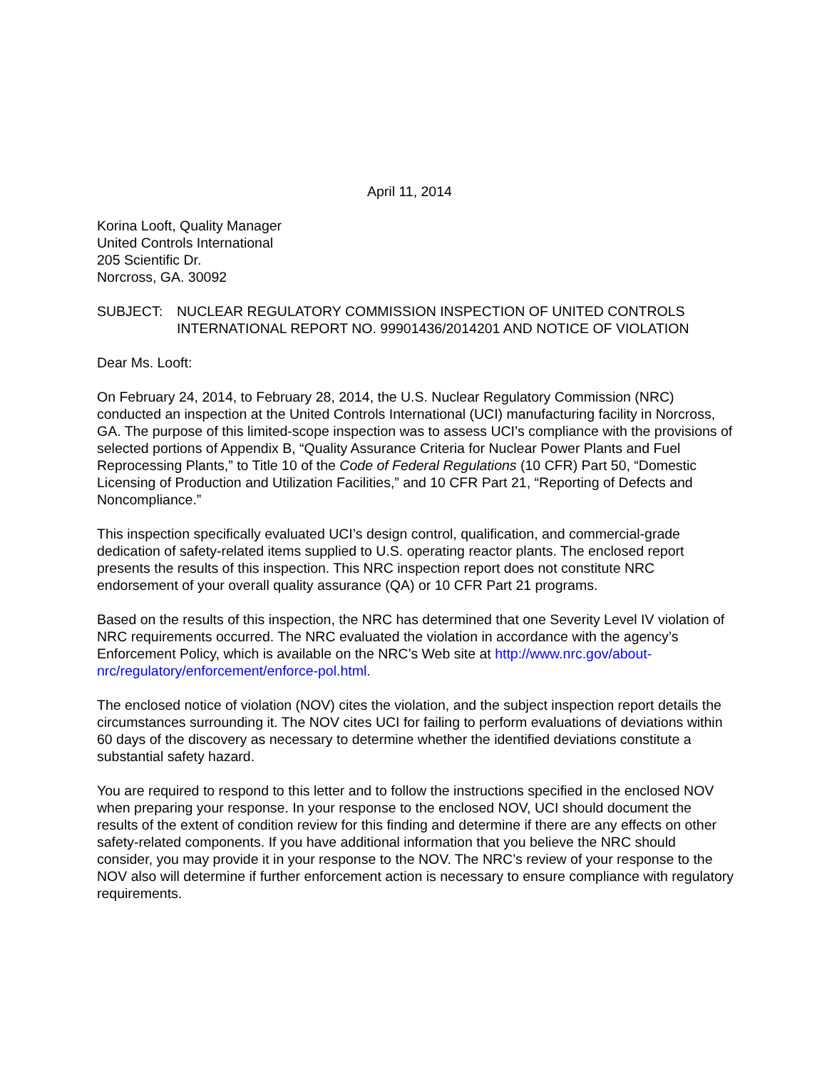April 11, 2014
Korina Looft, Quality Manager
United Controls International
205 Scientific Dr.
Norcross, GA. 30092
SUBJECT: NUCLEAR REGULATORY COMMISSION INSPECTION OF UNITED CONTROLS INTERNATIONAL REPORT NO. 99901436/2014201 AND NOTICE OF VIOLATION
Dear Ms. Looft:
On February 24, 2014, to February 28, 2014, the U.S. Nuclear Regulatory Commission (NRC) conducted an inspection at the United Controls International (UCI) manufacturing facility in Norcross, GA. The purpose of this limited-scope inspection was to assess UCI’s compliance with the provisions of selected portions of Appendix B, “Quality Assurance Criteria for Nuclear Power Plants and Fuel Reprocessing Plants,” to Title 10 of the Code of Federal Regulations (10 CFR) Part 50, “Domestic Licensing of Production and Utilization Facilities,” and 10 CFR Part 21, “Reporting of Defects and Noncompliance.”
This inspection specifically evaluated UCI’s design control, qualification, and commercial-grade dedication of safety-related items supplied to U.S. operating reactor plants. The enclosed report presents the results of this inspection. This NRC inspection report does not constitute NRC endorsement of your overall quality assurance (QA) or 10 CFR Part 21 programs.
Based on the results of this inspection, the NRC has determined that one Severity Level IV violation of NRC requirements occurred. The NRC evaluated the violation in accordance with the agency’s Enforcement Policy, which is available on the NRC’s Web site at http://www.nrc.gov/about-nrc/regulatory/enforcement/enforce-pol.html.
The enclosed notice of violation (NOV) cites the violation, and the subject inspection report details the circumstances surrounding it. The NOV cites UCI for failing to perform evaluations of deviations within 60 days of the discovery as necessary to determine whether the identified deviations constitute a substantial safety hazard.
You are required to respond to this letter and to follow the instructions specified in the enclosed NOV when preparing your response. In your response to the enclosed NOV, UCI should document the results of the extent of condition review for this finding and determine if there are any effects on other safety-related components. If you have additional information that you believe the NRC should consider, you may provide it in your response to the NOV. The NRC’s review of your response to the NOV also will determine if further enforcement action is necessary to ensure compliance with regulatory requirements.